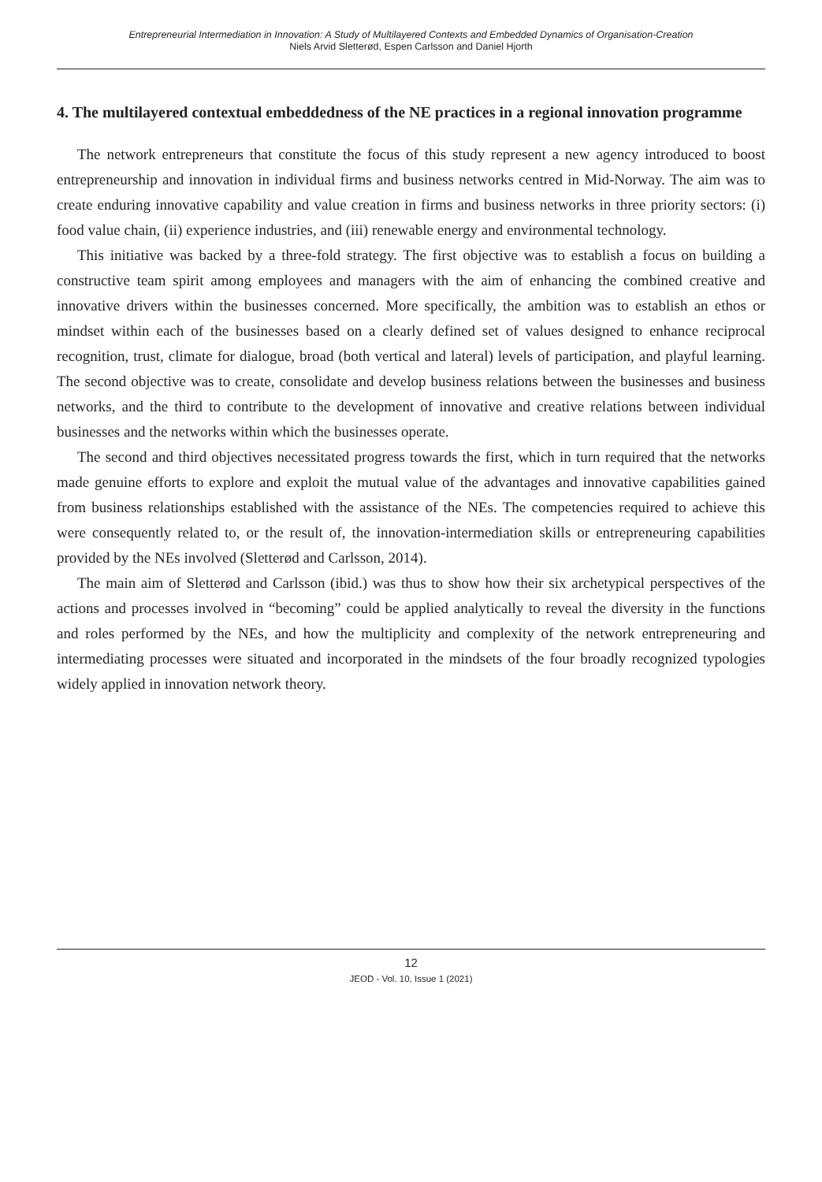Entrepreneurial Intermediation in Innovation: A Study of Multilayered Contexts and Embedded Dynamics of Organisation-Creation
Niels Arvid Sletterød, Espen Carlsson and Daniel Hjorth
4. The multilayered contextual embeddedness of the NE practices in a regional innovation programme
The network entrepreneurs that constitute the focus of this study represent a new agency introduced to boost entrepreneurship and innovation in individual firms and business networks centred in Mid-Norway. The aim was to create enduring innovative capability and value creation in firms and business networks in three priority sectors: (i) food value chain, (ii) experience industries, and (iii) renewable energy and environmental technology.
This initiative was backed by a three-fold strategy. The first objective was to establish a focus on building a constructive team spirit among employees and managers with the aim of enhancing the combined creative and innovative drivers within the businesses concerned. More specifically, the ambition was to establish an ethos or mindset within each of the businesses based on a clearly defined set of values designed to enhance reciprocal recognition, trust, climate for dialogue, broad (both vertical and lateral) levels of participation, and playful learning. The second objective was to create, consolidate and develop business relations between the businesses and business networks, and the third to contribute to the development of innovative and creative relations between individual businesses and the networks within which the businesses operate.
The second and third objectives necessitated progress towards the first, which in turn required that the networks made genuine efforts to explore and exploit the mutual value of the advantages and innovative capabilities gained from business relationships established with the assistance of the NEs. The competencies required to achieve this were consequently related to, or the result of, the innovation-intermediation skills or entrepreneuring capabilities provided by the NEs involved (Sletterød and Carlsson, 2014).
The main aim of Sletterød and Carlsson (ibid.) was thus to show how their six archetypical perspectives of the actions and processes involved in “becoming” could be applied analytically to reveal the diversity in the functions and roles performed by the NEs, and how the multiplicity and complexity of the network entrepreneuring and intermediating processes were situated and incorporated in the mindsets of the four broadly recognized typologies widely applied in innovation network theory.
12
JEOD - Vol. 10, Issue 1 (2021)